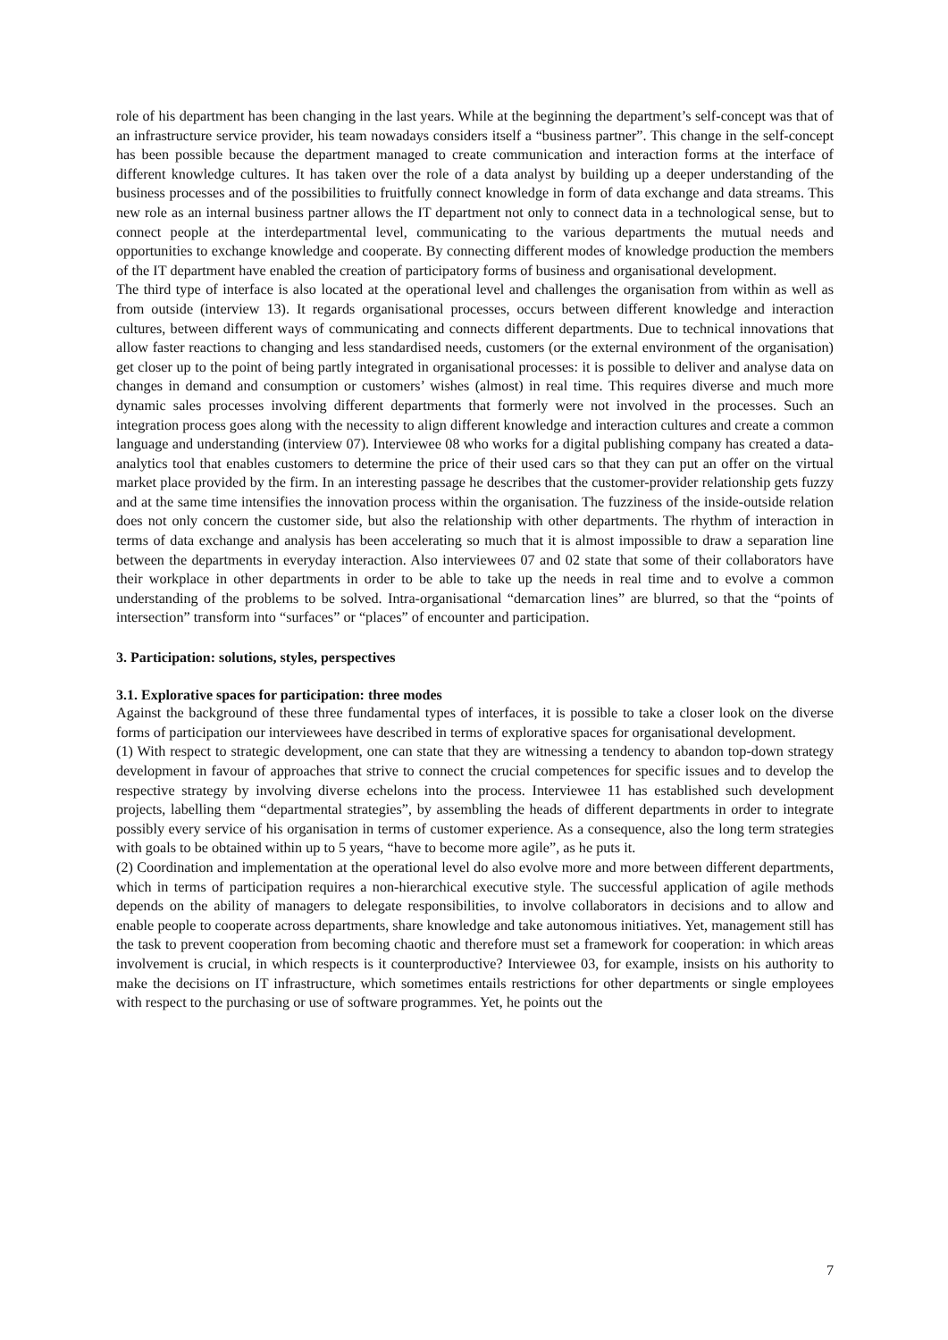role of his department has been changing in the last years. While at the beginning the department’s self-concept was that of an infrastructure service provider, his team nowadays considers itself a “business partner”. This change in the self-concept has been possible because the department managed to create communication and interaction forms at the interface of different knowledge cultures. It has taken over the role of a data analyst by building up a deeper understanding of the business processes and of the possibilities to fruitfully connect knowledge in form of data exchange and data streams. This new role as an internal business partner allows the IT department not only to connect data in a technological sense, but to connect people at the interdepartmental level, communicating to the various departments the mutual needs and opportunities to exchange knowledge and cooperate. By connecting different modes of knowledge production the members of the IT department have enabled the creation of participatory forms of business and organisational development.
The third type of interface is also located at the operational level and challenges the organisation from within as well as from outside (interview 13). It regards organisational processes, occurs between different knowledge and interaction cultures, between different ways of communicating and connects different departments. Due to technical innovations that allow faster reactions to changing and less standardised needs, customers (or the external environment of the organisation) get closer up to the point of being partly integrated in organisational processes: it is possible to deliver and analyse data on changes in demand and consumption or customers’ wishes (almost) in real time. This requires diverse and much more dynamic sales processes involving different departments that formerly were not involved in the processes. Such an integration process goes along with the necessity to align different knowledge and interaction cultures and create a common language and understanding (interview 07). Interviewee 08 who works for a digital publishing company has created a data-analytics tool that enables customers to determine the price of their used cars so that they can put an offer on the virtual market place provided by the firm. In an interesting passage he describes that the customer-provider relationship gets fuzzy and at the same time intensifies the innovation process within the organisation. The fuzziness of the inside-outside relation does not only concern the customer side, but also the relationship with other departments. The rhythm of interaction in terms of data exchange and analysis has been accelerating so much that it is almost impossible to draw a separation line between the departments in everyday interaction. Also interviewees 07 and 02 state that some of their collaborators have their workplace in other departments in order to be able to take up the needs in real time and to evolve a common understanding of the problems to be solved. Intra-organisational “demarcation lines” are blurred, so that the “points of intersection” transform into “surfaces” or “places” of encounter and participation.
3. Participation: solutions, styles, perspectives
3.1. Explorative spaces for participation: three modes
Against the background of these three fundamental types of interfaces, it is possible to take a closer look on the diverse forms of participation our interviewees have described in terms of explorative spaces for organisational development.
(1) With respect to strategic development, one can state that they are witnessing a tendency to abandon top-down strategy development in favour of approaches that strive to connect the crucial competences for specific issues and to develop the respective strategy by involving diverse echelons into the process. Interviewee 11 has established such development projects, labelling them “departmental strategies”, by assembling the heads of different departments in order to integrate possibly every service of his organisation in terms of customer experience. As a consequence, also the long term strategies with goals to be obtained within up to 5 years, “have to become more agile”, as he puts it.
(2) Coordination and implementation at the operational level do also evolve more and more between different departments, which in terms of participation requires a non-hierarchical executive style. The successful application of agile methods depends on the ability of managers to delegate responsibilities, to involve collaborators in decisions and to allow and enable people to cooperate across departments, share knowledge and take autonomous initiatives. Yet, management still has the task to prevent cooperation from becoming chaotic and therefore must set a framework for cooperation: in which areas involvement is crucial, in which respects is it counterproductive? Interviewee 03, for example, insists on his authority to make the decisions on IT infrastructure, which sometimes entails restrictions for other departments or single employees with respect to the purchasing or use of software programmes. Yet, he points out the
7